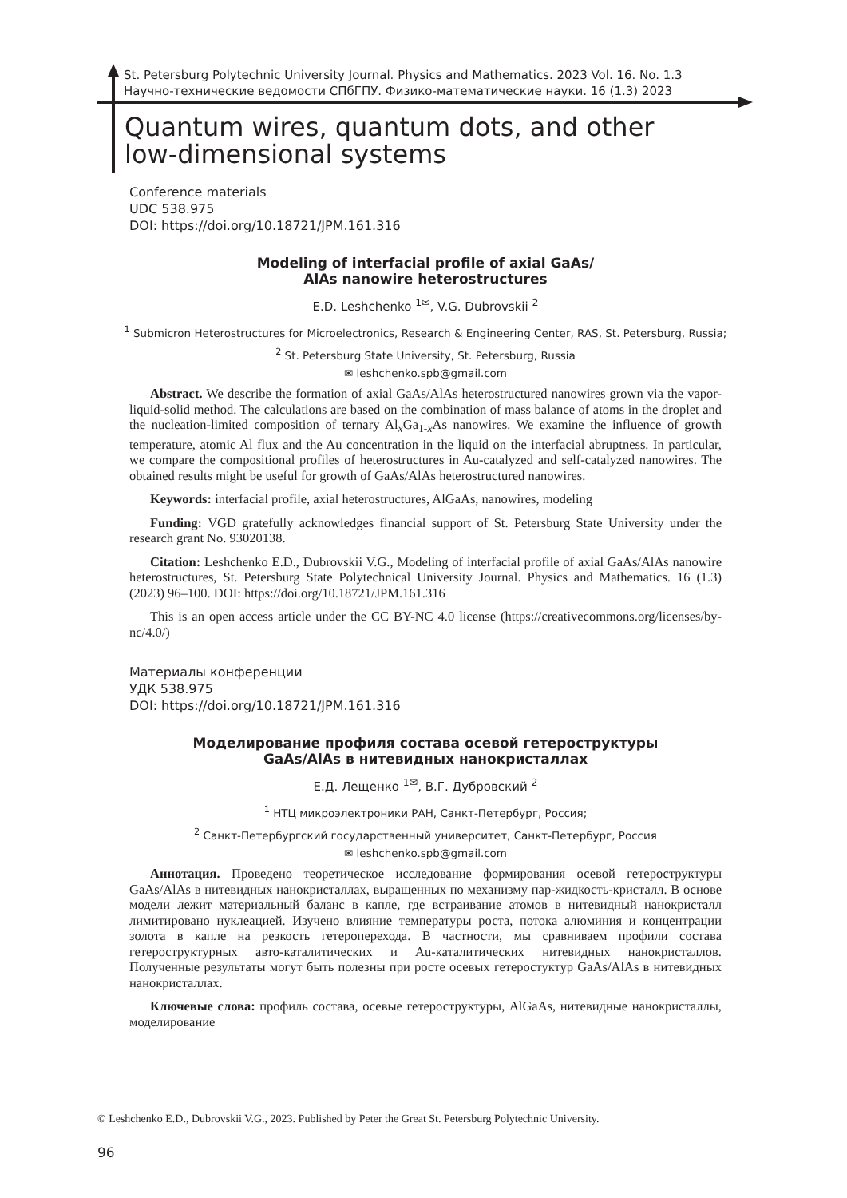St. Petersburg Polytechnic University Journal. Physics and Mathematics. 2023 Vol. 16. No. 1.3
Научно-технические ведомости СПбГПУ. Физико-математические науки. 16 (1.3) 2023
Quantum wires, quantum dots, and other
low-dimensional systems
Conference materials
UDC 538.975
DOI: https://doi.org/10.18721/JPM.161.316
Modeling of interfacial profile of axial GaAs/
AlAs nanowire heterostructures
E.D. Leshchenko <sup>1✉</sup>, V.G. Dubrovskii <sup>2</sup>
<sup>1</sup> Submicron Heterostructures for Microelectronics, Research & Engineering Center, RAS, St. Petersburg, Russia;
<sup>2</sup> St. Petersburg State University, St. Petersburg, Russia
✉ leshchenko.spb@gmail.com
Abstract. We describe the formation of axial GaAs/AlAs heterostructured nanowires grown via the vapor-liquid-solid method. The calculations are based on the combination of mass balance of atoms in the droplet and the nucleation-limited composition of ternary Al<sub>x</sub>Ga<sub>1-x</sub>As nanowires. We examine the influence of growth temperature, atomic Al flux and the Au concentration in the liquid on the interfacial abruptness. In particular, we compare the compositional profiles of heterostructures in Au-catalyzed and self-catalyzed nanowires. The obtained results might be useful for growth of GaAs/AlAs heterostructured nanowires.
Keywords: interfacial profile, axial heterostructures, AlGaAs, nanowires, modeling
Funding: VGD gratefully acknowledges financial support of St. Petersburg State University under the research grant No. 93020138.
Citation: Leshchenko E.D., Dubrovskii V.G., Modeling of interfacial profile of axial GaAs/AlAs nanowire heterostructures, St. Petersburg State Polytechnical University Journal. Physics and Mathematics. 16 (1.3) (2023) 96–100. DOI: https://doi.org/10.18721/JPM.161.316
This is an open access article under the CC BY-NC 4.0 license (https://creativecommons.org/licenses/by-nc/4.0/)
Материалы конференции
УДК 538.975
DOI: https://doi.org/10.18721/JPM.161.316
Моделирование профиля состава осевой гетероструктуры
GaAs/AlAs в нитевидных нанокристаллах
Е.Д. Лещенко <sup>1✉</sup>, В.Г. Дубровский <sup>2</sup>
<sup>1</sup> НТЦ микроэлектроники РАН, Санкт-Петербург, Россия;
<sup>2</sup> Санкт-Петербургский государственный университет, Санкт-Петербург, Россия
✉ leshchenko.spb@gmail.com
Аннотация. Проведено теоретическое исследование формирования осевой гетероструктуры GaAs/AlAs в нитевидных нанокристаллах, выращенных по механизму пар-жидкость-кристалл. В основе модели лежит материальный баланс в капле, где встраивание атомов в нитевидный нанокристалл лимитировано нуклеацией. Изучено влияние температуры роста, потока алюминия и концентрации золота в капле на резкость гетероперехода. В частности, мы сравниваем профили состава гетероструктурных авто-каталитических и Au-каталитических нитевидных нанокристаллов. Полученные результаты могут быть полезны при росте осевых гетеростуктур GaAs/AlAs в нитевидных нанокристаллах.
Ключевые слова: профиль состава, осевые гетероструктуры, AlGaAs, нитевидные нанокристаллы, моделирование
© Leshchenko E.D., Dubrovskii V.G., 2023. Published by Peter the Great St. Petersburg Polytechnic University.
96